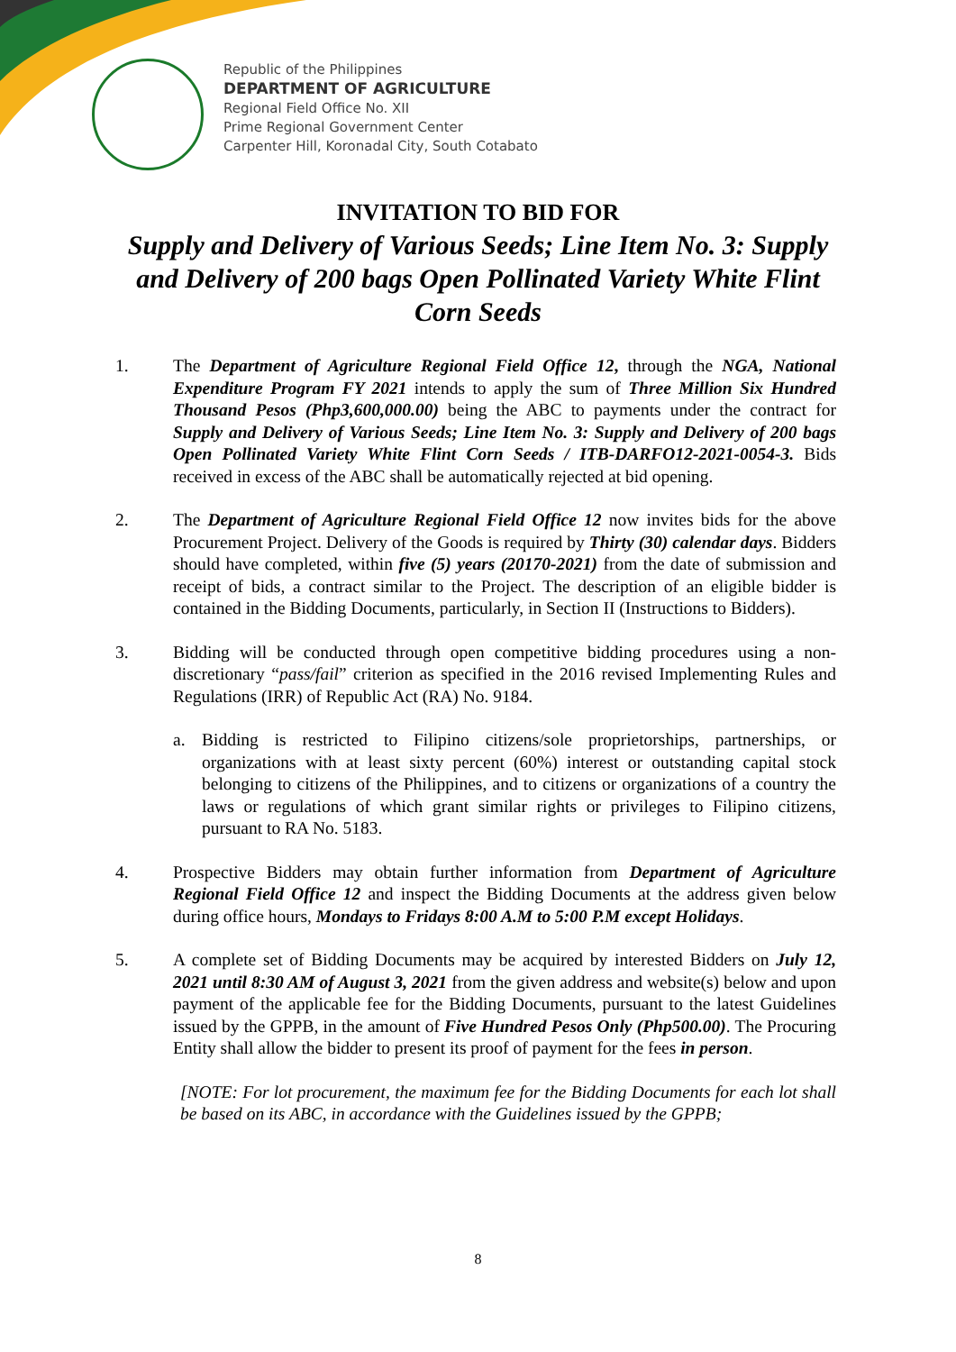Republic of the Philippines
DEPARTMENT OF AGRICULTURE
Regional Field Office No. XII
Prime Regional Government Center
Carpenter Hill, Koronadal City, South Cotabato
INVITATION TO BID FOR
Supply and Delivery of Various Seeds; Line Item No. 3: Supply and Delivery of 200 bags Open Pollinated Variety White Flint Corn Seeds
1. The Department of Agriculture Regional Field Office 12, through the NGA, National Expenditure Program FY 2021 intends to apply the sum of Three Million Six Hundred Thousand Pesos (Php3,600,000.00) being the ABC to payments under the contract for Supply and Delivery of Various Seeds; Line Item No. 3: Supply and Delivery of 200 bags Open Pollinated Variety White Flint Corn Seeds / ITB-DARFO12-2021-0054-3. Bids received in excess of the ABC shall be automatically rejected at bid opening.
2. The Department of Agriculture Regional Field Office 12 now invites bids for the above Procurement Project. Delivery of the Goods is required by Thirty (30) calendar days. Bidders should have completed, within five (5) years (20170-2021) from the date of submission and receipt of bids, a contract similar to the Project. The description of an eligible bidder is contained in the Bidding Documents, particularly, in Section II (Instructions to Bidders).
3. Bidding will be conducted through open competitive bidding procedures using a non-discretionary “pass/fail” criterion as specified in the 2016 revised Implementing Rules and Regulations (IRR) of Republic Act (RA) No. 9184.
a. Bidding is restricted to Filipino citizens/sole proprietorships, partnerships, or organizations with at least sixty percent (60%) interest or outstanding capital stock belonging to citizens of the Philippines, and to citizens or organizations of a country the laws or regulations of which grant similar rights or privileges to Filipino citizens, pursuant to RA No. 5183.
4. Prospective Bidders may obtain further information from Department of Agriculture Regional Field Office 12 and inspect the Bidding Documents at the address given below during office hours, Mondays to Fridays 8:00 A.M to 5:00 P.M except Holidays.
5. A complete set of Bidding Documents may be acquired by interested Bidders on July 12, 2021 until 8:30 AM of August 3, 2021 from the given address and website(s) below and upon payment of the applicable fee for the Bidding Documents, pursuant to the latest Guidelines issued by the GPPB, in the amount of Five Hundred Pesos Only (Php500.00). The Procuring Entity shall allow the bidder to present its proof of payment for the fees in person.
[NOTE: For lot procurement, the maximum fee for the Bidding Documents for each lot shall be based on its ABC, in accordance with the Guidelines issued by the GPPB;
8